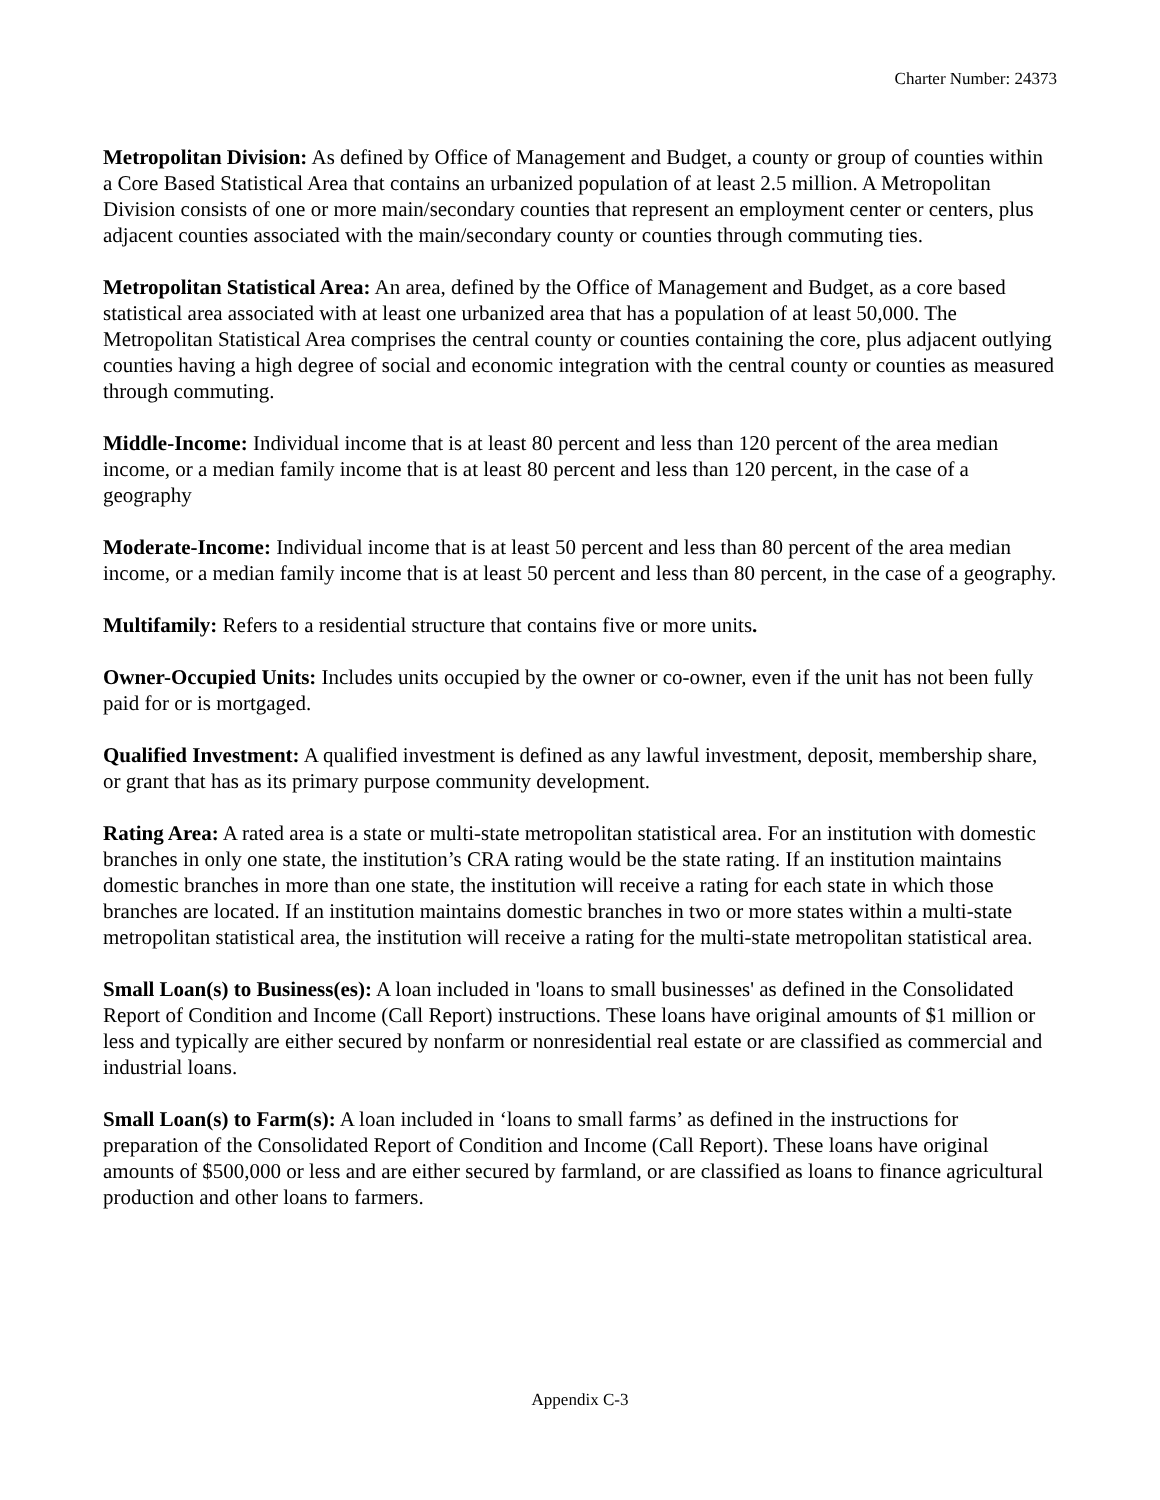Charter Number: 24373
Metropolitan Division: As defined by Office of Management and Budget, a county or group of counties within a Core Based Statistical Area that contains an urbanized population of at least 2.5 million. A Metropolitan Division consists of one or more main/secondary counties that represent an employment center or centers, plus adjacent counties associated with the main/secondary county or counties through commuting ties.
Metropolitan Statistical Area: An area, defined by the Office of Management and Budget, as a core based statistical area associated with at least one urbanized area that has a population of at least 50,000. The Metropolitan Statistical Area comprises the central county or counties containing the core, plus adjacent outlying counties having a high degree of social and economic integration with the central county or counties as measured through commuting.
Middle-Income: Individual income that is at least 80 percent and less than 120 percent of the area median income, or a median family income that is at least 80 percent and less than 120 percent, in the case of a geography
Moderate-Income: Individual income that is at least 50 percent and less than 80 percent of the area median income, or a median family income that is at least 50 percent and less than 80 percent, in the case of a geography.
Multifamily: Refers to a residential structure that contains five or more units.
Owner-Occupied Units: Includes units occupied by the owner or co-owner, even if the unit has not been fully paid for or is mortgaged.
Qualified Investment: A qualified investment is defined as any lawful investment, deposit, membership share, or grant that has as its primary purpose community development.
Rating Area: A rated area is a state or multi-state metropolitan statistical area. For an institution with domestic branches in only one state, the institution’s CRA rating would be the state rating. If an institution maintains domestic branches in more than one state, the institution will receive a rating for each state in which those branches are located. If an institution maintains domestic branches in two or more states within a multi-state metropolitan statistical area, the institution will receive a rating for the multi-state metropolitan statistical area.
Small Loan(s) to Business(es): A loan included in 'loans to small businesses' as defined in the Consolidated Report of Condition and Income (Call Report) instructions. These loans have original amounts of $1 million or less and typically are either secured by nonfarm or nonresidential real estate or are classified as commercial and industrial loans.
Small Loan(s) to Farm(s): A loan included in ‘loans to small farms’ as defined in the instructions for preparation of the Consolidated Report of Condition and Income (Call Report). These loans have original amounts of $500,000 or less and are either secured by farmland, or are classified as loans to finance agricultural production and other loans to farmers.
Appendix C-3